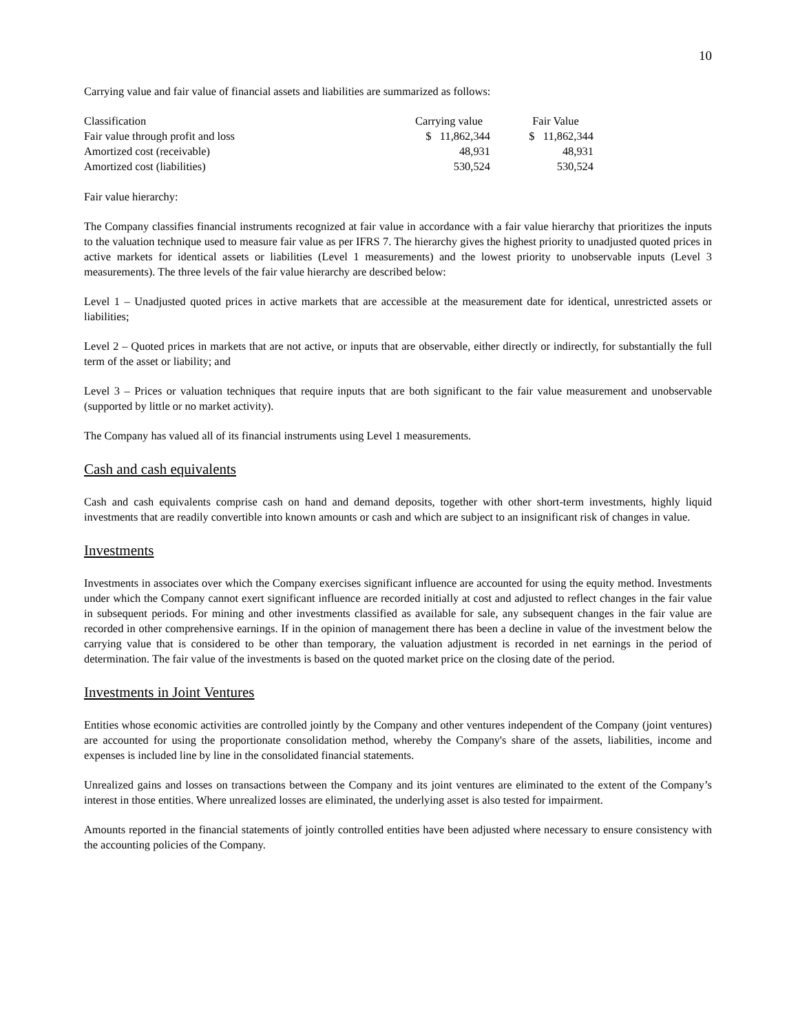10
Carrying value and fair value of financial assets and liabilities are summarized as follows:
| Classification | Carrying value | | Fair Value |
| Fair value through profit and loss | $ 11,862,344 | | $ 11,862,344 |
| Amortized cost (receivable) | 48,931 | | 48,931 |
| Amortized cost (liabilities) | 530,524 | | 530,524 |
Fair value hierarchy:
The Company classifies financial instruments recognized at fair value in accordance with a fair value hierarchy that prioritizes the inputs to the valuation technique used to measure fair value as per IFRS 7. The hierarchy gives the highest priority to unadjusted quoted prices in active markets for identical assets or liabilities (Level 1 measurements) and the lowest priority to unobservable inputs (Level 3 measurements). The three levels of the fair value hierarchy are described below:
Level 1 – Unadjusted quoted prices in active markets that are accessible at the measurement date for identical, unrestricted assets or liabilities;
Level 2 – Quoted prices in markets that are not active, or inputs that are observable, either directly or indirectly, for substantially the full term of the asset or liability; and
Level 3 – Prices or valuation techniques that require inputs that are both significant to the fair value measurement and unobservable (supported by little or no market activity).
The Company has valued all of its financial instruments using Level 1 measurements.
Cash and cash equivalents
Cash and cash equivalents comprise cash on hand and demand deposits, together with other short-term investments, highly liquid investments that are readily convertible into known amounts or cash and which are subject to an insignificant risk of changes in value.
Investments
Investments in associates over which the Company exercises significant influence are accounted for using the equity method. Investments under which the Company cannot exert significant influence are recorded initially at cost and adjusted to reflect changes in the fair value in subsequent periods. For mining and other investments classified as available for sale, any subsequent changes in the fair value are recorded in other comprehensive earnings. If in the opinion of management there has been a decline in value of the investment below the carrying value that is considered to be other than temporary, the valuation adjustment is recorded in net earnings in the period of determination. The fair value of the investments is based on the quoted market price on the closing date of the period.
Investments in Joint Ventures
Entities whose economic activities are controlled jointly by the Company and other ventures independent of the Company (joint ventures) are accounted for using the proportionate consolidation method, whereby the Company's share of the assets, liabilities, income and expenses is included line by line in the consolidated financial statements.
Unrealized gains and losses on transactions between the Company and its joint ventures are eliminated to the extent of the Company’s interest in those entities. Where unrealized losses are eliminated, the underlying asset is also tested for impairment.
Amounts reported in the financial statements of jointly controlled entities have been adjusted where necessary to ensure consistency with the accounting policies of the Company.